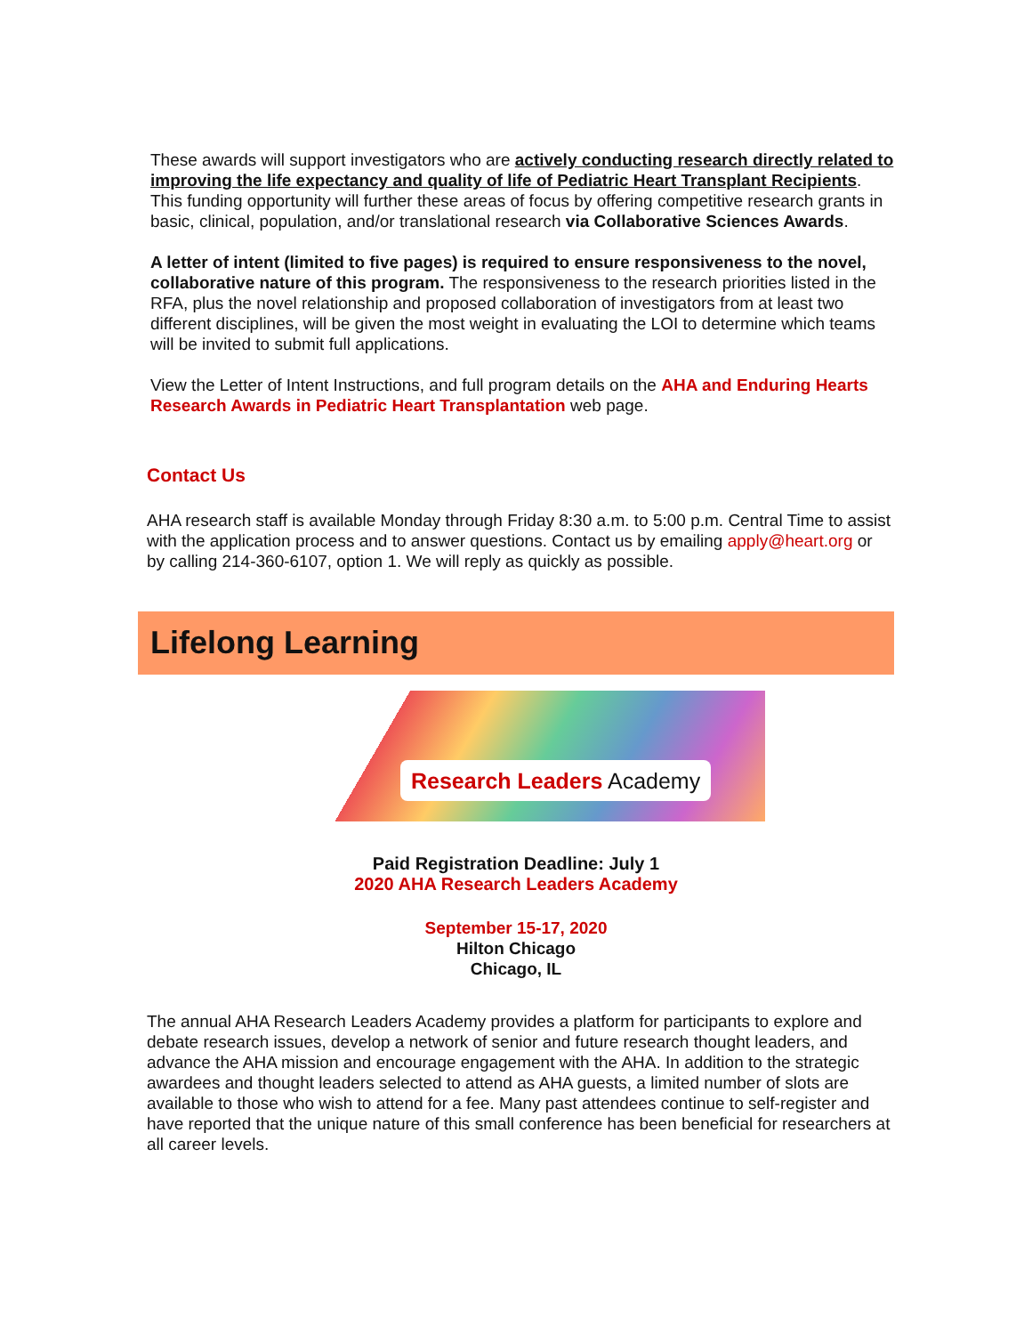These awards will support investigators who are actively conducting research directly related to improving the life expectancy and quality of life of Pediatric Heart Transplant Recipients. This funding opportunity will further these areas of focus by offering competitive research grants in basic, clinical, population, and/or translational research via Collaborative Sciences Awards.
A letter of intent (limited to five pages) is required to ensure responsiveness to the novel, collaborative nature of this program. The responsiveness to the research priorities listed in the RFA, plus the novel relationship and proposed collaboration of investigators from at least two different disciplines, will be given the most weight in evaluating the LOI to determine which teams will be invited to submit full applications.
View the Letter of Intent Instructions, and full program details on the AHA and Enduring Hearts Research Awards in Pediatric Heart Transplantation web page.
Contact Us
AHA research staff is available Monday through Friday 8:30 a.m. to 5:00 p.m. Central Time to assist with the application process and to answer questions. Contact us by emailing apply@heart.org or by calling 214-360-6107, option 1. We will reply as quickly as possible.
Lifelong Learning
Research Leaders Academy
Paid Registration Deadline: July 1
2020 AHA Research Leaders Academy
September 15-17, 2020
Hilton Chicago
Chicago, IL
The annual AHA Research Leaders Academy provides a platform for participants to explore and debate research issues, develop a network of senior and future research thought leaders, and advance the AHA mission and encourage engagement with the AHA. In addition to the strategic awardees and thought leaders selected to attend as AHA guests, a limited number of slots are available to those who wish to attend for a fee. Many past attendees continue to self-register and have reported that the unique nature of this small conference has been beneficial for researchers at all career levels.